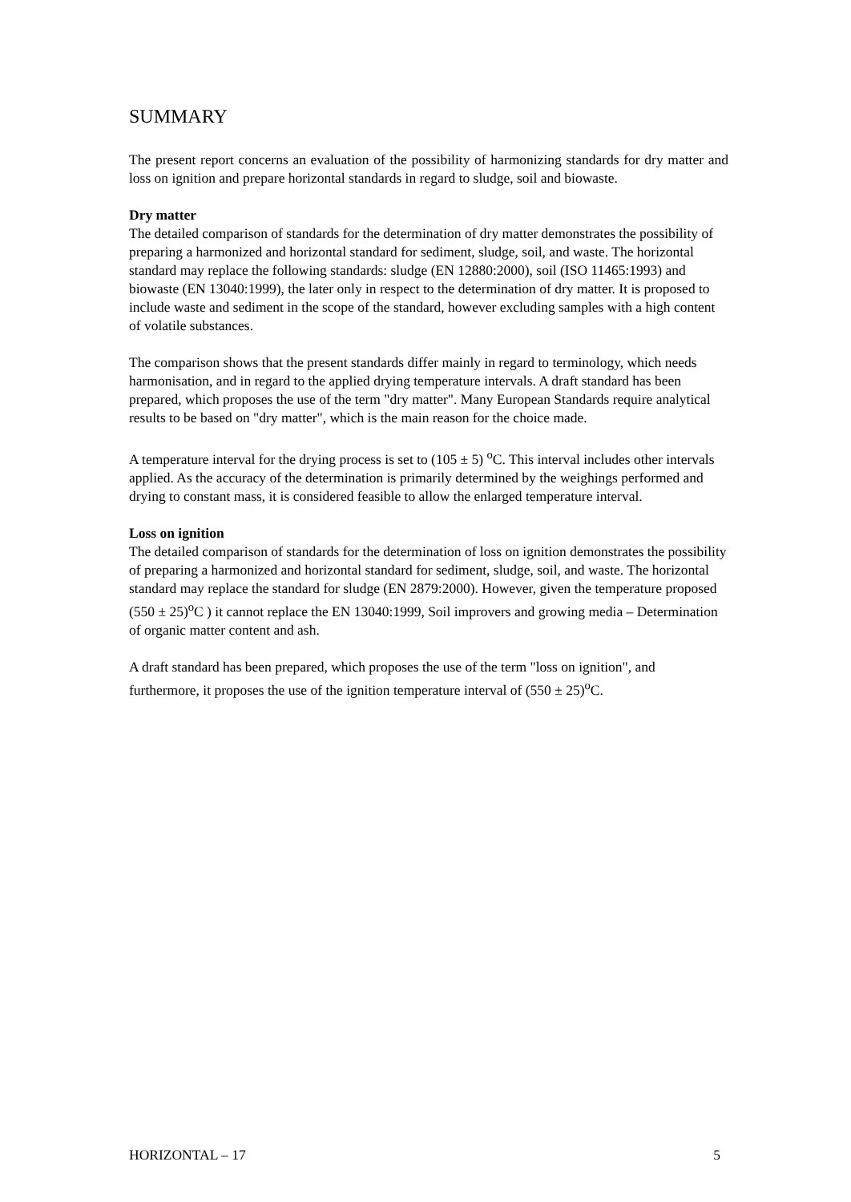SUMMARY
The present report concerns an evaluation of the possibility of harmonizing standards for dry matter and loss on ignition and prepare horizontal standards in regard to sludge, soil and biowaste.
Dry matter
The detailed comparison of standards for the determination of dry matter demonstrates the possibility of preparing a harmonized and horizontal standard for sediment, sludge, soil, and waste. The horizontal standard may replace the following standards: sludge (EN 12880:2000), soil (ISO 11465:1993) and biowaste (EN 13040:1999), the later only in respect to the determination of dry matter. It is proposed to include waste and sediment in the scope of the standard, however excluding samples with a high content of volatile substances.
The comparison shows that the present standards differ mainly in regard to terminology, which needs harmonisation, and in regard to the applied drying temperature intervals. A draft standard has been prepared, which proposes the use of the term "dry matter". Many European Standards require analytical results to be based on "dry matter", which is the main reason for the choice made.
A temperature interval for the drying process is set to (105 ± 5) <sup>o</sup>C. This interval includes other intervals applied. As the accuracy of the determination is primarily determined by the weighings performed and drying to constant mass, it is considered feasible to allow the enlarged temperature interval.
Loss on ignition
The detailed comparison of standards for the determination of loss on ignition demonstrates the possibility of preparing a harmonized and horizontal standard for sediment, sludge, soil, and waste. The horizontal standard may replace the standard for sludge (EN 2879:2000). However, given the temperature proposed (550 ± 25)<sup>o</sup>C ) it cannot replace the EN 13040:1999, Soil improvers and growing media – Determination of organic matter content and ash.
A draft standard has been prepared, which proposes the use of the term "loss on ignition", and furthermore, it proposes the use of the ignition temperature interval of (550 ± 25)<sup>o</sup>C.
HORIZONTAL – 17 5